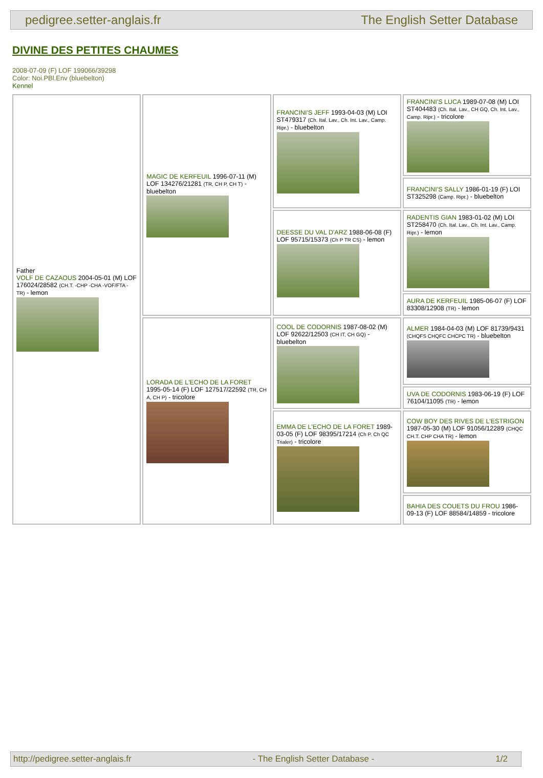pedigree.setter-anglais.fr The English Setter Database
DIVINE DES PETITES CHAUMES
2008-07-09 (F) LOF 199066/39298
Color: Noi.PBl.Env (bluebelton)
Kennel
| Father VOLF DE CAZAOUS 2004-05-01 (M) LOF 176024/28582 (CH.T. -CHP -CHA -VOF/FTA -TR) - lemon | MAGIC DE KERFEUIL 1996-07-11 (M) LOF 134276/21281 (TR, CH P, CH T) - bluebelton | FRANCINI'S JEFF 1993-04-03 (M) LOI ST479317 (Ch. Ital. Lav., Ch. Int. Lav., Camp. Ripr.) - bluebelton | FRANCINI'S LUCA 1989-07-08 (M) LOI ST404483 (Ch. Ital. Lav., CH GQ, Ch. Int. Lav., Camp. Ripr.) - tricolore |
| | | | FRANCINI'S SALLY 1986-01-19 (F) LOI ST325298 (Camp. Ripr.) - bluebelton |
| | | DEESSE DU VAL D'ARZ 1988-06-08 (F) LOF 95715/15373 (Ch P TR CS) - lemon | RADENTIS GIAN 1983-01-02 (M) LOI ST258470 (Ch. Ital. Lav., Ch. Int. Lav., Camp. Ripr.) - lemon |
| | | | AURA DE KERFEUIL 1985-06-07 (F) LOF 83308/12908 (TR) - lemon |
| | LORADA DE L'ECHO DE LA FORET 1995-05-14 (F) LOF 127517/22592 (TR, CH A, CH P) - tricolore | COOL DE CODORNIS 1987-08-02 (M) LOF 92622/12503 (CH IT, CH GQ) - bluebelton | ALMER 1984-04-03 (M) LOF 81739/9431 (CHQFS CHQFC CHCPC TR) - bluebelton |
| | | | UVA DE CODORNIS 1983-06-19 (F) LOF 76104/11095 (TR) - lemon |
| | | EMMA DE L'ECHO DE LA FORET 1989-03-05 (F) LOF 98395/17214 (Ch P. Ch QC Trialer) - tricolore | COW BOY DES RIVES DE L'ESTRIGON 1987-05-30 (M) LOF 91056/12289 (CHQC CH.T. CHP CHA TR) - lemon |
| | | | BAHIA DES COUETS DU FROU 1986-09-13 (F) LOF 88584/14859 - tricolore |
http://pedigree.setter-anglais.fr - The English Setter Database - 1/2